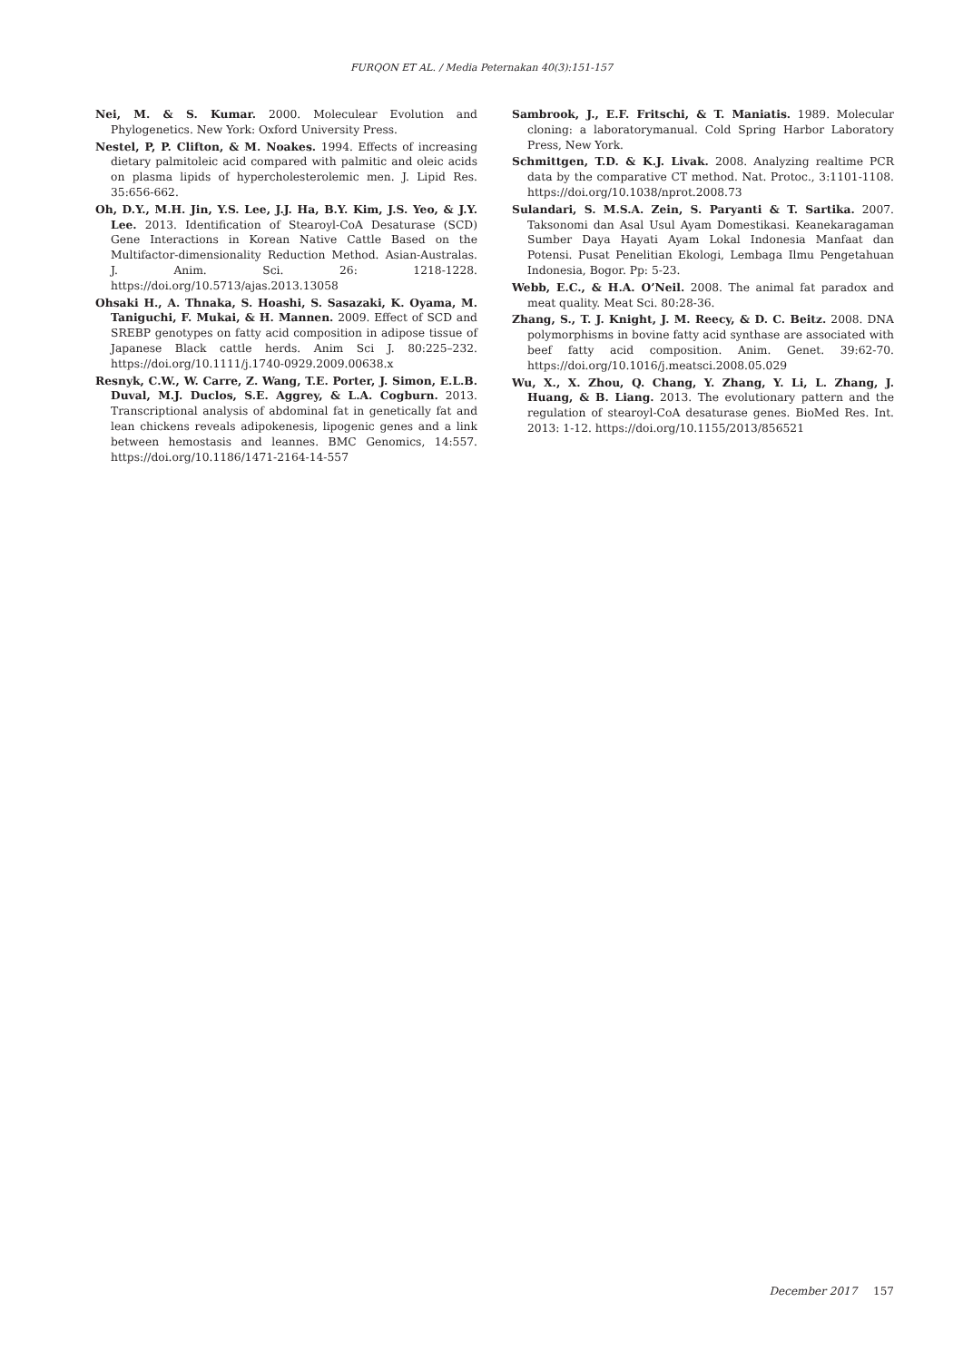FURQON ET AL. / Media Peternakan 40(3):151-157
Nei, M. & S. Kumar. 2000. Moleculear Evolution and Phylogenetics. New York: Oxford University Press.
Nestel, P, P. Clifton, & M. Noakes. 1994. Effects of increasing dietary palmitoleic acid compared with palmitic and oleic acids on plasma lipids of hypercholesterolemic men. J. Lipid Res. 35:656-662.
Oh, D.Y., M.H. Jin, Y.S. Lee, J.J. Ha, B.Y. Kim, J.S. Yeo, & J.Y. Lee. 2013. Identification of Stearoyl-CoA Desaturase (SCD) Gene Interactions in Korean Native Cattle Based on the Multifactor-dimensionality Reduction Method. Asian-Australas. J. Anim. Sci. 26: 1218-1228. https://doi.org/10.5713/ajas.2013.13058
Ohsaki H., A. Thnaka, S. Hoashi, S. Sasazaki, K. Oyama, M. Taniguchi, F. Mukai, & H. Mannen. 2009. Effect of SCD and SREBP genotypes on fatty acid composition in adipose tissue of Japanese Black cattle herds. Anim Sci J. 80:225–232. https://doi.org/10.1111/j.1740-0929.2009.00638.x
Resnyk, C.W., W. Carre, Z. Wang, T.E. Porter, J. Simon, E.L.B. Duval, M.J. Duclos, S.E. Aggrey, & L.A. Cogburn. 2013. Transcriptional analysis of abdominal fat in genetically fat and lean chickens reveals adipokenesis, lipogenic genes and a link between hemostasis and leannes. BMC Genomics, 14:557. https://doi.org/10.1186/1471-2164-14-557
Sambrook, J., E.F. Fritschi, & T. Maniatis. 1989. Molecular cloning: a laboratorymanual. Cold Spring Harbor Laboratory Press, New York.
Schmittgen, T.D. & K.J. Livak. 2008. Analyzing realtime PCR data by the comparative CT method. Nat. Protoc., 3:1101-1108. https://doi.org/10.1038/nprot.2008.73
Sulandari, S. M.S.A. Zein, S. Paryanti & T. Sartika. 2007. Taksonomi dan Asal Usul Ayam Domestikasi. Keanekaragaman Sumber Daya Hayati Ayam Lokal Indonesia Manfaat dan Potensi. Pusat Penelitian Ekologi, Lembaga Ilmu Pengetahuan Indonesia, Bogor. Pp: 5-23.
Webb, E.C., & H.A. O’Neil. 2008. The animal fat paradox and meat quality. Meat Sci. 80:28-36.
Zhang, S., T. J. Knight, J. M. Reecy, & D. C. Beitz. 2008. DNA polymorphisms in bovine fatty acid synthase are associated with beef fatty acid composition. Anim. Genet. 39:62-70. https://doi.org/10.1016/j.meatsci.2008.05.029
Wu, X., X. Zhou, Q. Chang, Y. Zhang, Y. Li, L. Zhang, J. Huang, & B. Liang. 2013. The evolutionary pattern and the regulation of stearoyl-CoA desaturase genes. BioMed Res. Int. 2013: 1-12. https://doi.org/10.1155/2013/856521
December 2017 157